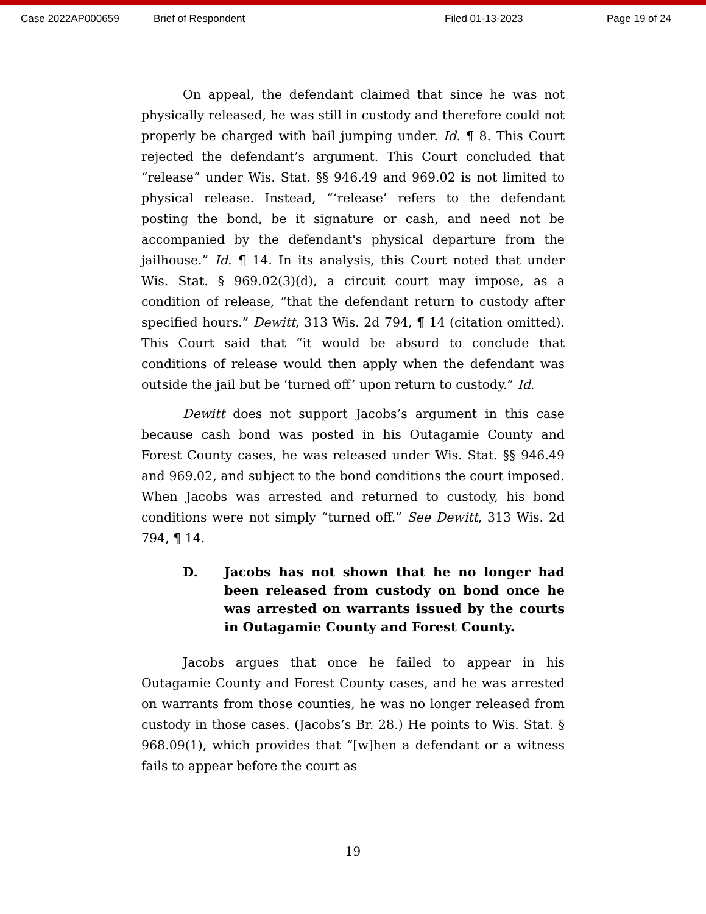Case 2022AP000659 Brief of Respondent Filed 01-13-2023 Page 19 of 24
On appeal, the defendant claimed that since he was not physically released, he was still in custody and therefore could not properly be charged with bail jumping under. Id. ¶ 8. This Court rejected the defendant’s argument. This Court concluded that “release” under Wis. Stat. §§ 946.49 and 969.02 is not limited to physical release. Instead, “‘release’ refers to the defendant posting the bond, be it signature or cash, and need not be accompanied by the defendant's physical departure from the jailhouse.” Id. ¶ 14. In its analysis, this Court noted that under Wis. Stat. § 969.02(3)(d), a circuit court may impose, as a condition of release, “that the defendant return to custody after specified hours.” Dewitt, 313 Wis. 2d 794, ¶ 14 (citation omitted). This Court said that “it would be absurd to conclude that conditions of release would then apply when the defendant was outside the jail but be ‘turned off’ upon return to custody.” Id.
Dewitt does not support Jacobs’s argument in this case because cash bond was posted in his Outagamie County and Forest County cases, he was released under Wis. Stat. §§ 946.49 and 969.02, and subject to the bond conditions the court imposed. When Jacobs was arrested and returned to custody, his bond conditions were not simply “turned off.” See Dewitt, 313 Wis. 2d 794, ¶ 14.
D. Jacobs has not shown that he no longer had been released from custody on bond once he was arrested on warrants issued by the courts in Outagamie County and Forest County.
Jacobs argues that once he failed to appear in his Outagamie County and Forest County cases, and he was arrested on warrants from those counties, he was no longer released from custody in those cases. (Jacobs’s Br. 28.) He points to Wis. Stat. § 968.09(1), which provides that “[w]hen a defendant or a witness fails to appear before the court as
19